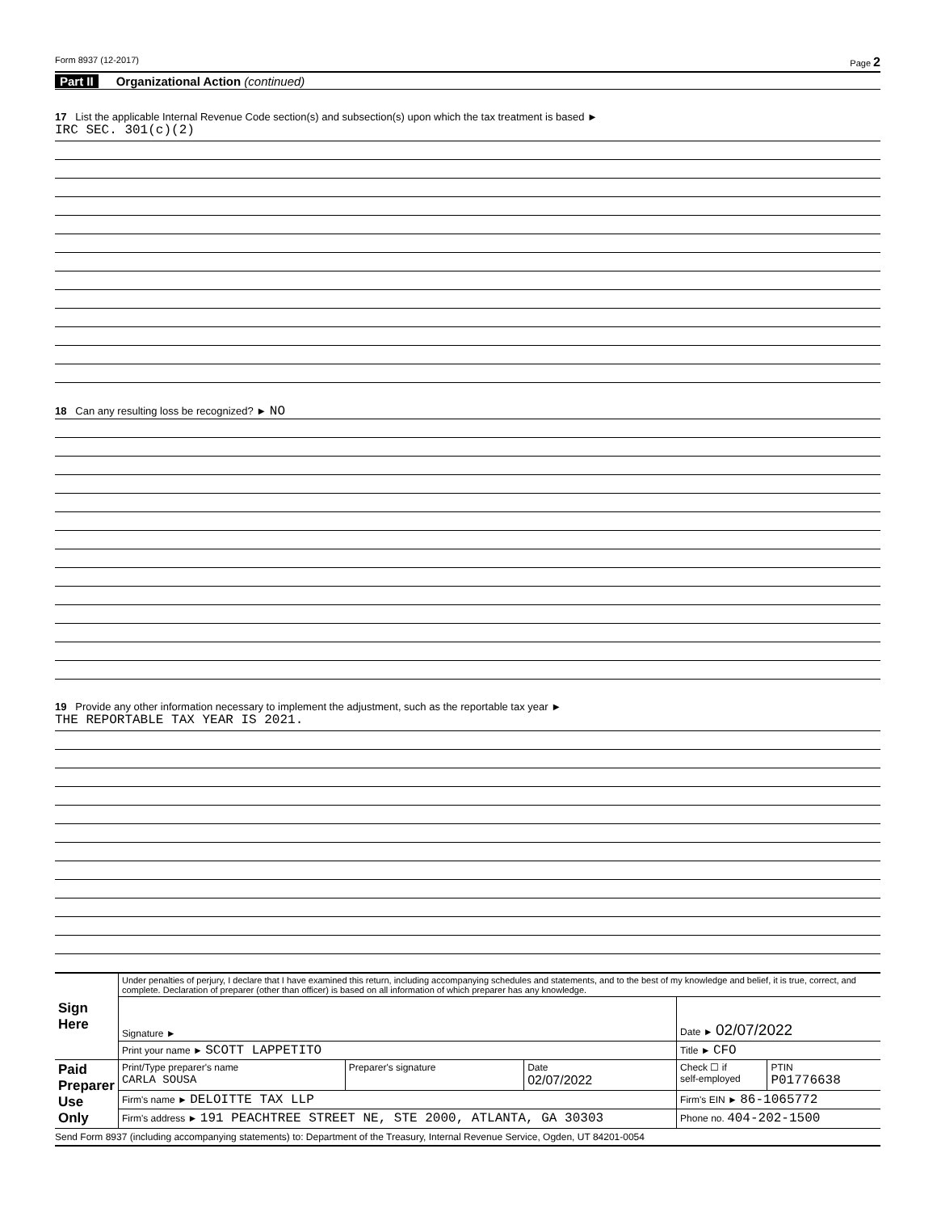Form 8937 (12-2017) Page 2
Part II Organizational Action (continued)
17 List the applicable Internal Revenue Code section(s) and subsection(s) upon which the tax treatment is based ►
IRC SEC. 301(c)(2)
18 Can any resulting loss be recognized? ► NO
19 Provide any other information necessary to implement the adjustment, such as the reportable tax year ►
THE REPORTABLE TAX YEAR IS 2021.
| Sign Here | Under penalties of perjury, I declare that I have examined this return, including accompanying schedules and statements, and to the best of my knowledge and belief, it is true, correct, and complete. Declaration of preparer (other than officer) is based on all information of which preparer has any knowledge. | | | | |
| | Signature ► | | | Date ► 02/07/2022 | |
| | Print your name ► SCOTT LAPPETITO | | | Title ► CFO | |
| Paid Preparer Use Only | Print/Type preparer's name CARLA SOUSA | Preparer's signature | Date 02/07/2022 | Check ☐ if self-employed | PTIN P01776638 |
| | Firm's name ► DELOITTE TAX LLP | | | Firm's EIN ► 86-1065772 | |
| | Firm's address ► 191 PEACHTREE STREET NE, STE 2000, ATLANTA, GA 30303 | | | Phone no. 404-202-1500 | |
Send Form 8937 (including accompanying statements) to: Department of the Treasury, Internal Revenue Service, Ogden, UT 84201-0054